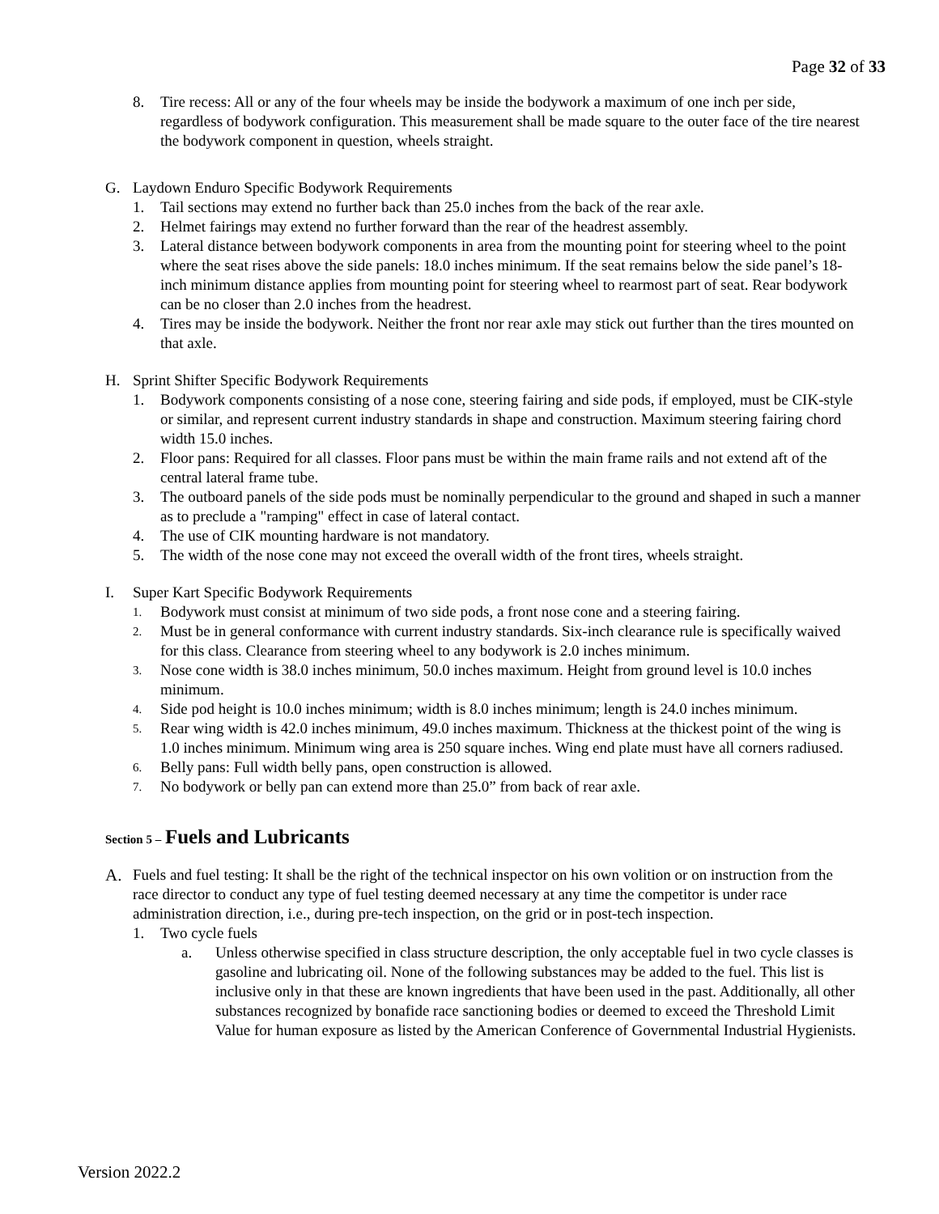Page 32 of 33
8. Tire recess: All or any of the four wheels may be inside the bodywork a maximum of one inch per side, regardless of bodywork configuration. This measurement shall be made square to the outer face of the tire nearest the bodywork component in question, wheels straight.
G. Laydown Enduro Specific Bodywork Requirements
1. Tail sections may extend no further back than 25.0 inches from the back of the rear axle.
2. Helmet fairings may extend no further forward than the rear of the headrest assembly.
3. Lateral distance between bodywork components in area from the mounting point for steering wheel to the point where the seat rises above the side panels: 18.0 inches minimum. If the seat remains below the side panel’s 18-inch minimum distance applies from mounting point for steering wheel to rearmost part of seat. Rear bodywork can be no closer than 2.0 inches from the headrest.
4. Tires may be inside the bodywork. Neither the front nor rear axle may stick out further than the tires mounted on that axle.
H. Sprint Shifter Specific Bodywork Requirements
1. Bodywork components consisting of a nose cone, steering fairing and side pods, if employed, must be CIK-style or similar, and represent current industry standards in shape and construction. Maximum steering fairing chord width 15.0 inches.
2. Floor pans: Required for all classes. Floor pans must be within the main frame rails and not extend aft of the central lateral frame tube.
3. The outboard panels of the side pods must be nominally perpendicular to the ground and shaped in such a manner as to preclude a "ramping" effect in case of lateral contact.
4. The use of CIK mounting hardware is not mandatory.
5. The width of the nose cone may not exceed the overall width of the front tires, wheels straight.
I. Super Kart Specific Bodywork Requirements
1. Bodywork must consist at minimum of two side pods, a front nose cone and a steering fairing.
2. Must be in general conformance with current industry standards. Six-inch clearance rule is specifically waived for this class. Clearance from steering wheel to any bodywork is 2.0 inches minimum.
3. Nose cone width is 38.0 inches minimum, 50.0 inches maximum. Height from ground level is 10.0 inches minimum.
4. Side pod height is 10.0 inches minimum; width is 8.0 inches minimum; length is 24.0 inches minimum.
5. Rear wing width is 42.0 inches minimum, 49.0 inches maximum. Thickness at the thickest point of the wing is 1.0 inches minimum. Minimum wing area is 250 square inches. Wing end plate must have all corners radiused.
6. Belly pans: Full width belly pans, open construction is allowed.
7. No bodywork or belly pan can extend more than 25.0” from back of rear axle.
Section 5 – Fuels and Lubricants
A. Fuels and fuel testing: It shall be the right of the technical inspector on his own volition or on instruction from the race director to conduct any type of fuel testing deemed necessary at any time the competitor is under race administration direction, i.e., during pre-tech inspection, on the grid or in post-tech inspection.
1. Two cycle fuels
a. Unless otherwise specified in class structure description, the only acceptable fuel in two cycle classes is gasoline and lubricating oil. None of the following substances may be added to the fuel. This list is inclusive only in that these are known ingredients that have been used in the past. Additionally, all other substances recognized by bonafide race sanctioning bodies or deemed to exceed the Threshold Limit Value for human exposure as listed by the American Conference of Governmental Industrial Hygienists.
Version 2022.2